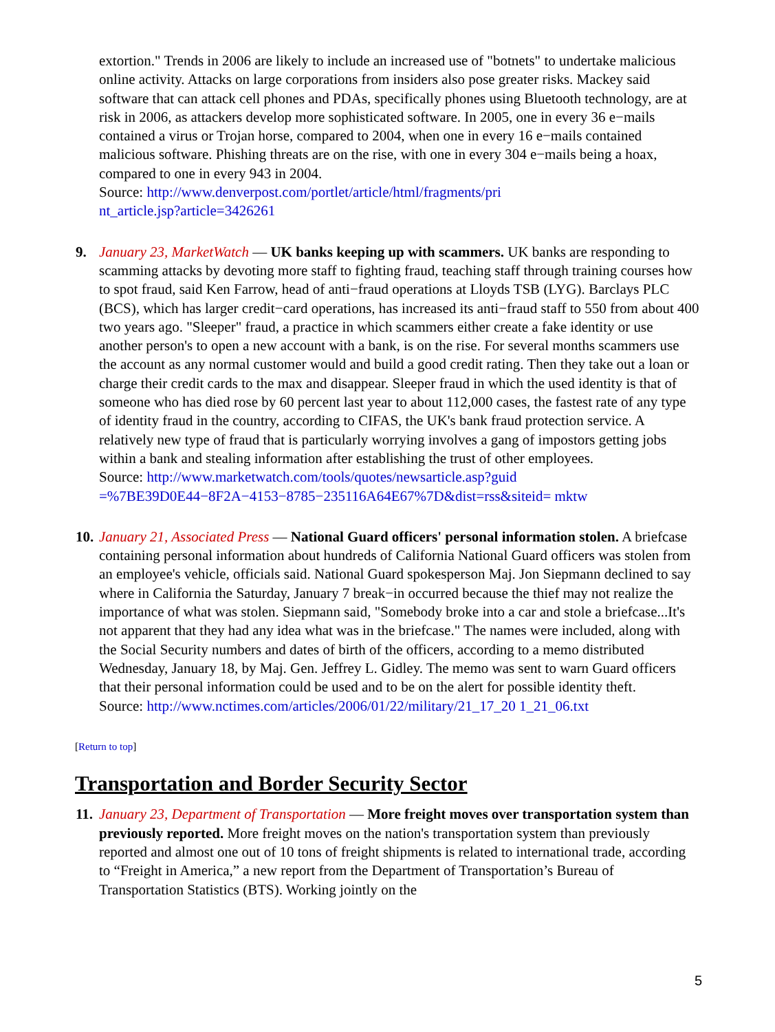extortion." Trends in 2006 are likely to include an increased use of "botnets" to undertake malicious online activity. Attacks on large corporations from insiders also pose greater risks. Mackey said software that can attack cell phones and PDAs, specifically phones using Bluetooth technology, are at risk in 2006, as attackers develop more sophisticated software. In 2005, one in every 36 e−mails contained a virus or Trojan horse, compared to 2004, when one in every 16 e−mails contained malicious software. Phishing threats are on the rise, with one in every 304 e−mails being a hoax, compared to one in every 943 in 2004.
Source: http://www.denverpost.com/portlet/article/html/fragments/pri
nt_article.jsp?article=3426261
9.
January 23, MarketWatch — UK banks keeping up with scammers. UK banks are responding to scamming attacks by devoting more staff to fighting fraud, teaching staff through training courses how to spot fraud, said Ken Farrow, head of anti−fraud operations at Lloyds TSB (LYG). Barclays PLC (BCS), which has larger credit−card operations, has increased its anti−fraud staff to 550 from about 400 two years ago. "Sleeper" fraud, a practice in which scammers either create a fake identity or use another person's to open a new account with a bank, is on the rise. For several months scammers use the account as any normal customer would and build a good credit rating. Then they take out a loan or charge their credit cards to the max and disappear. Sleeper fraud in which the used identity is that of someone who has died rose by 60 percent last year to about 112,000 cases, the fastest rate of any type of identity fraud in the country, according to CIFAS, the UK's bank fraud protection service. A relatively new type of fraud that is particularly worrying involves a gang of impostors getting jobs within a bank and stealing information after establishing the trust of other employees.
Source: http://www.marketwatch.com/tools/quotes/newsarticle.asp?guid
=%7BE39D0E44−8F2A−4153−8785−235116A64E67%7D&dist=rss&siteid= mktw
10.
January 21, Associated Press — National Guard officers' personal information stolen. A briefcase containing personal information about hundreds of California National Guard officers was stolen from an employee's vehicle, officials said. National Guard spokesperson Maj. Jon Siepmann declined to say where in California the Saturday, January 7 break−in occurred because the thief may not realize the importance of what was stolen. Siepmann said, "Somebody broke into a car and stole a briefcase...It's not apparent that they had any idea what was in the briefcase." The names were included, along with the Social Security numbers and dates of birth of the officers, according to a memo distributed Wednesday, January 18, by Maj. Gen. Jeffrey L. Gidley. The memo was sent to warn Guard officers that their personal information could be used and to be on the alert for possible identity theft.
Source: http://www.nctimes.com/articles/2006/01/22/military/21_17_20 1_21_06.txt
[Return to top]
Transportation and Border Security Sector
11.
January 23, Department of Transportation — More freight moves over transportation system than previously reported. More freight moves on the nation's transportation system than previously reported and almost one out of 10 tons of freight shipments is related to international trade, according to “Freight in America,” a new report from the Department of Transportation’s Bureau of Transportation Statistics (BTS). Working jointly on the
5